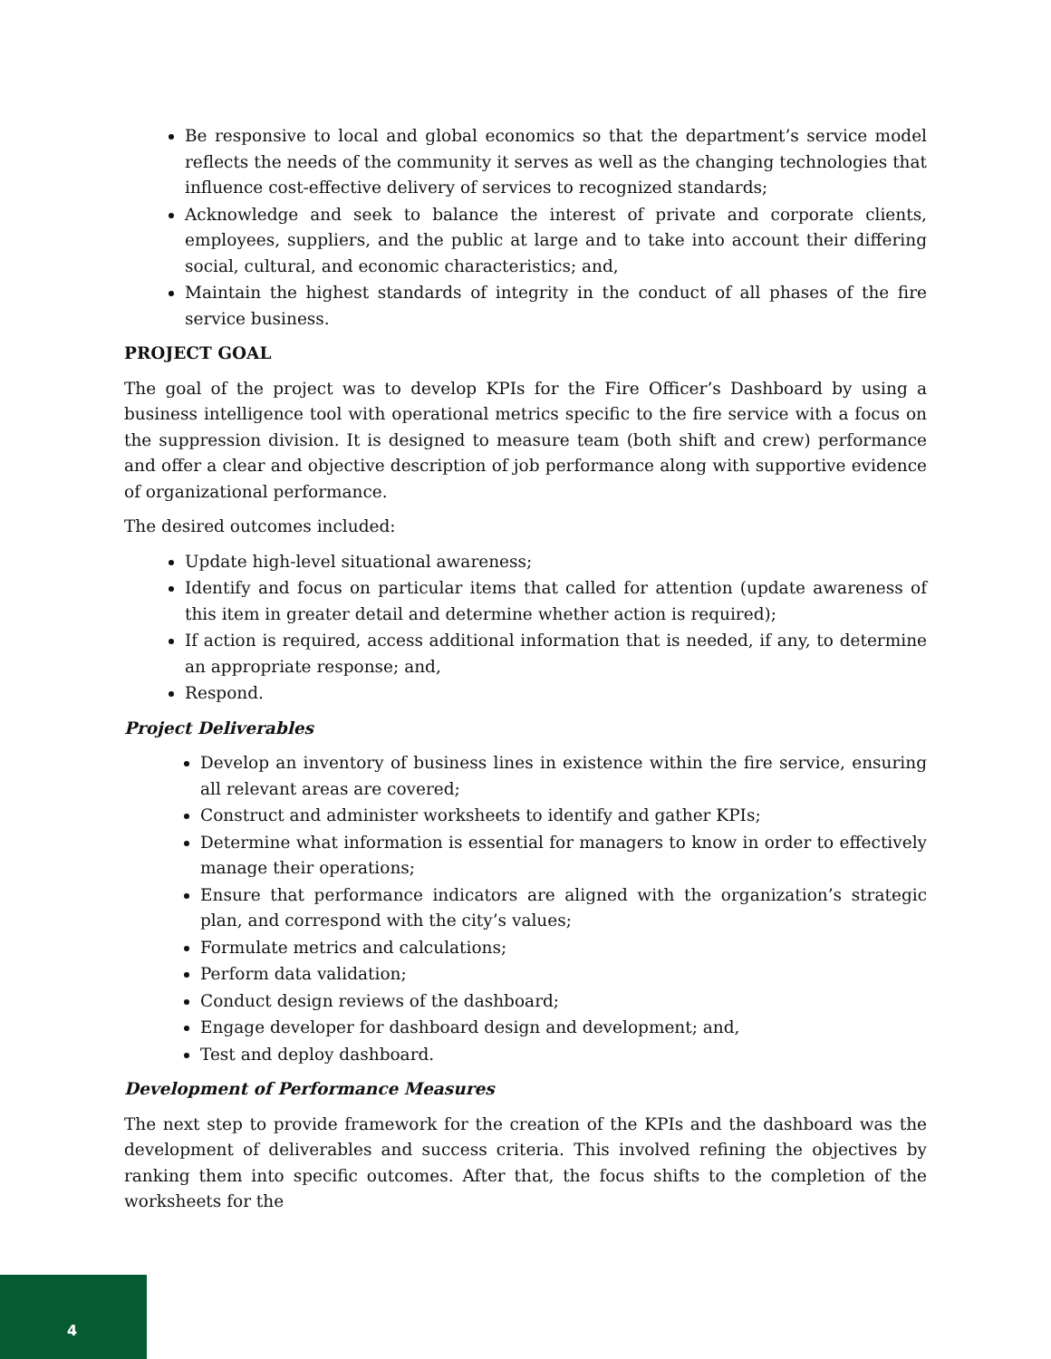Be responsive to local and global economics so that the department’s service model reflects the needs of the community it serves as well as the changing technologies that influence cost-effective delivery of services to recognized standards;
Acknowledge and seek to balance the interest of private and corporate clients, employees, suppliers, and the public at large and to take into account their differing social, cultural, and economic characteristics; and,
Maintain the highest standards of integrity in the conduct of all phases of the fire service business.
PROJECT GOAL
The goal of the project was to develop KPIs for the Fire Officer’s Dashboard by using a business intelligence tool with operational metrics specific to the fire service with a focus on the suppression division. It is designed to measure team (both shift and crew) performance and offer a clear and objective description of job performance along with supportive evidence of organizational performance.
The desired outcomes included:
Update high-level situational awareness;
Identify and focus on particular items that called for attention (update awareness of this item in greater detail and determine whether action is required);
If action is required, access additional information that is needed, if any, to determine an appropriate response; and,
Respond.
Project Deliverables
Develop an inventory of business lines in existence within the fire service, ensuring all relevant areas are covered;
Construct and administer worksheets to identify and gather KPIs;
Determine what information is essential for managers to know in order to effectively manage their operations;
Ensure that performance indicators are aligned with the organization’s strategic plan, and correspond with the city’s values;
Formulate metrics and calculations;
Perform data validation;
Conduct design reviews of the dashboard;
Engage developer for dashboard design and development; and,
Test and deploy dashboard.
Development of Performance Measures
The next step to provide framework for the creation of the KPIs and the dashboard was the development of deliverables and success criteria. This involved refining the objectives by ranking them into specific outcomes. After that, the focus shifts to the completion of the worksheets for the
4